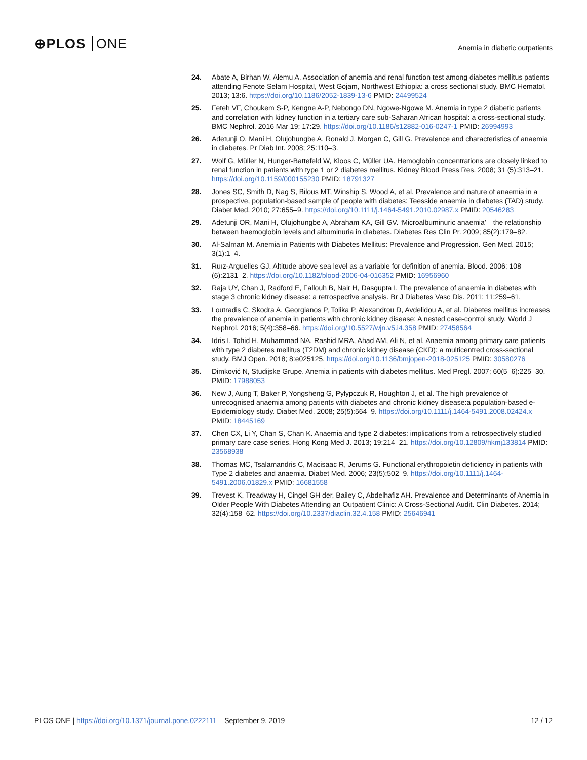⊕PLOS ONE
Anemia in diabetic outpatients
24. Abate A, Birhan W, Alemu A. Association of anemia and renal function test among diabetes mellitus patients attending Fenote Selam Hospital, West Gojam, Northwest Ethiopia: a cross sectional study. BMC Hematol. 2013; 13:6. https://doi.org/10.1186/2052-1839-13-6 PMID: 24499524
25. Feteh VF, Choukem S-P, Kengne A-P, Nebongo DN, Ngowe-Ngowe M. Anemia in type 2 diabetic patients and correlation with kidney function in a tertiary care sub-Saharan African hospital: a cross-sectional study. BMC Nephrol. 2016 Mar 19; 17:29. https://doi.org/10.1186/s12882-016-0247-1 PMID: 26994993
26. Adetunji O, Mani H, Olujohungbe A, Ronald J, Morgan C, Gill G. Prevalence and characteristics of anaemia in diabetes. Pr Diab Int. 2008; 25:110–3.
27. Wolf G, Müller N, Hunger-Battefeld W, Kloos C, Müller UA. Hemoglobin concentrations are closely linked to renal function in patients with type 1 or 2 diabetes mellitus. Kidney Blood Press Res. 2008; 31 (5):313–21. https://doi.org/10.1159/000155230 PMID: 18791327
28. Jones SC, Smith D, Nag S, Bilous MT, Winship S, Wood A, et al. Prevalence and nature of anaemia in a prospective, population-based sample of people with diabetes: Teesside anaemia in diabetes (TAD) study. Diabet Med. 2010; 27:655–9. https://doi.org/10.1111/j.1464-5491.2010.02987.x PMID: 20546283
29. Adetunji OR, Mani H, Olujohungbe A, Abraham KA, Gill GV. ‘Microalbuminuric anaemia’—the relationship between haemoglobin levels and albuminuria in diabetes. Diabetes Res Clin Pr. 2009; 85(2):179–82.
30. Al-Salman M. Anemia in Patients with Diabetes Mellitus: Prevalence and Progression. Gen Med. 2015; 3(1):1–4.
31. Ruız-Arguelles GJ. Altitude above sea level as a variable for definition of anemia. Blood. 2006; 108 (6):2131–2. https://doi.org/10.1182/blood-2006-04-016352 PMID: 16956960
32. Raja UY, Chan J, Radford E, Fallouh B, Nair H, Dasgupta I. The prevalence of anaemia in diabetes with stage 3 chronic kidney disease: a retrospective analysis. Br J Diabetes Vasc Dis. 2011; 11:259–61.
33. Loutradis C, Skodra A, Georgianos P, Tolika P, Alexandrou D, Avdelidou A, et al. Diabetes mellitus increases the prevalence of anemia in patients with chronic kidney disease: A nested case-control study. World J Nephrol. 2016; 5(4):358–66. https://doi.org/10.5527/wjn.v5.i4.358 PMID: 27458564
34. Idris I, Tohid H, Muhammad NA, Rashid MRA, Ahad AM, Ali N, et al. Anaemia among primary care patients with type 2 diabetes mellitus (T2DM) and chronic kidney disease (CKD): a multicentred cross-sectional study. BMJ Open. 2018; 8:e025125. https://doi.org/10.1136/bmjopen-2018-025125 PMID: 30580276
35. Dimković N, Studijske Grupe. Anemia in patients with diabetes mellitus. Med Pregl. 2007; 60(5–6):225–30. PMID: 17988053
36. New J, Aung T, Baker P, Yongsheng G, Pylypczuk R, Houghton J, et al. The high prevalence of unrecognised anaemia among patients with diabetes and chronic kidney disease:a population-based e-Epidemiology study. Diabet Med. 2008; 25(5):564–9. https://doi.org/10.1111/j.1464-5491.2008.02424.x PMID: 18445169
37. Chen CX, Li Y, Chan S, Chan K. Anaemia and type 2 diabetes: implications from a retrospectively studied primary care case series. Hong Kong Med J. 2013; 19:214–21. https://doi.org/10.12809/hkmj133814 PMID: 23568938
38. Thomas MC, Tsalamandris C, Macisaac R, Jerums G. Functional erythropoietin deficiency in patients with Type 2 diabetes and anaemia. Diabet Med. 2006; 23(5):502–9. https://doi.org/10.1111/j.1464-5491.2006.01829.x PMID: 16681558
39. Trevest K, Treadway H, Cingel GH der, Bailey C, Abdelhafiz AH. Prevalence and Determinants of Anemia in Older People With Diabetes Attending an Outpatient Clinic: A Cross-Sectional Audit. Clin Diabetes. 2014; 32(4):158–62. https://doi.org/10.2337/diaclin.32.4.158 PMID: 25646941
PLOS ONE | https://doi.org/10.1371/journal.pone.0222111 September 9, 2019
12 / 12